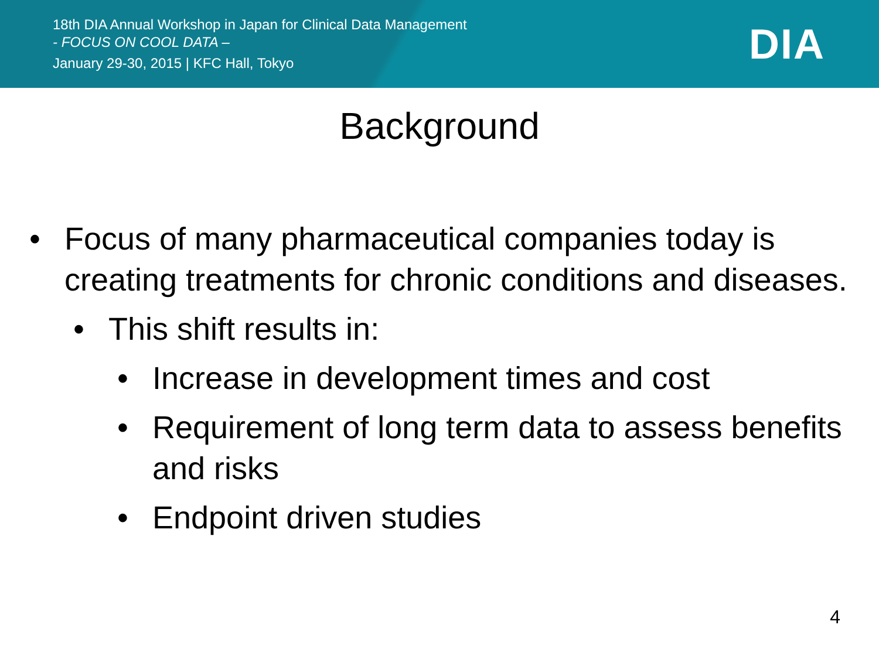18th DIA Annual Workshop in Japan for Clinical Data Management
- FOCUS ON COOL DATA –
January 29-30, 2015 | KFC Hall, Tokyo
DIA
Background
• Focus of many pharmaceutical companies today is creating treatments for chronic conditions and diseases.
• This shift results in:
• Increase in development times and cost
• Requirement of long term data to assess benefits and risks
• Endpoint driven studies
4